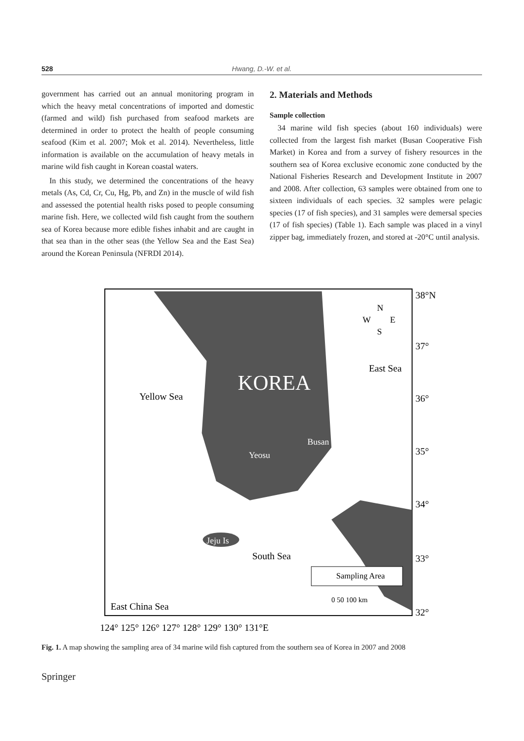528 Hwang, D.-W. et al.
government has carried out an annual monitoring program in which the heavy metal concentrations of imported and domestic (farmed and wild) fish purchased from seafood markets are determined in order to protect the health of people consuming seafood (Kim et al. 2007; Mok et al. 2014). Nevertheless, little information is available on the accumulation of heavy metals in marine wild fish caught in Korean coastal waters.
In this study, we determined the concentrations of the heavy metals (As, Cd, Cr, Cu, Hg, Pb, and Zn) in the muscle of wild fish and assessed the potential health risks posed to people consuming marine fish. Here, we collected wild fish caught from the southern sea of Korea because more edible fishes inhabit and are caught in that sea than in the other seas (the Yellow Sea and the East Sea) around the Korean Peninsula (NFRDI 2014).
2. Materials and Methods
Sample collection
34 marine wild fish species (about 160 individuals) were collected from the largest fish market (Busan Cooperative Fish Market) in Korea and from a survey of fishery resources in the southern sea of Korea exclusive economic zone conducted by the National Fisheries Research and Development Institute in 2007 and 2008. After collection, 63 samples were obtained from one to sixteen individuals of each species. 32 samples were pelagic species (17 of fish species), and 31 samples were demersal species (17 of fish species) (Table 1). Each sample was placed in a vinyl zipper bag, immediately frozen, and stored at -20°C until analysis.
KOREA
Yellow Sea
East Sea
South Sea
East China Sea
Busan
Yeosu
Jeju Is
N
W
E
S
Sampling Area
0 50 100 km
38°N
37°
36°
35°
34°
33°
32°
124° 125° 126° 127° 128° 129° 130° 131°E
Fig. 1. A map showing the sampling area of 34 marine wild fish captured from the southern sea of Korea in 2007 and 2008
Springer